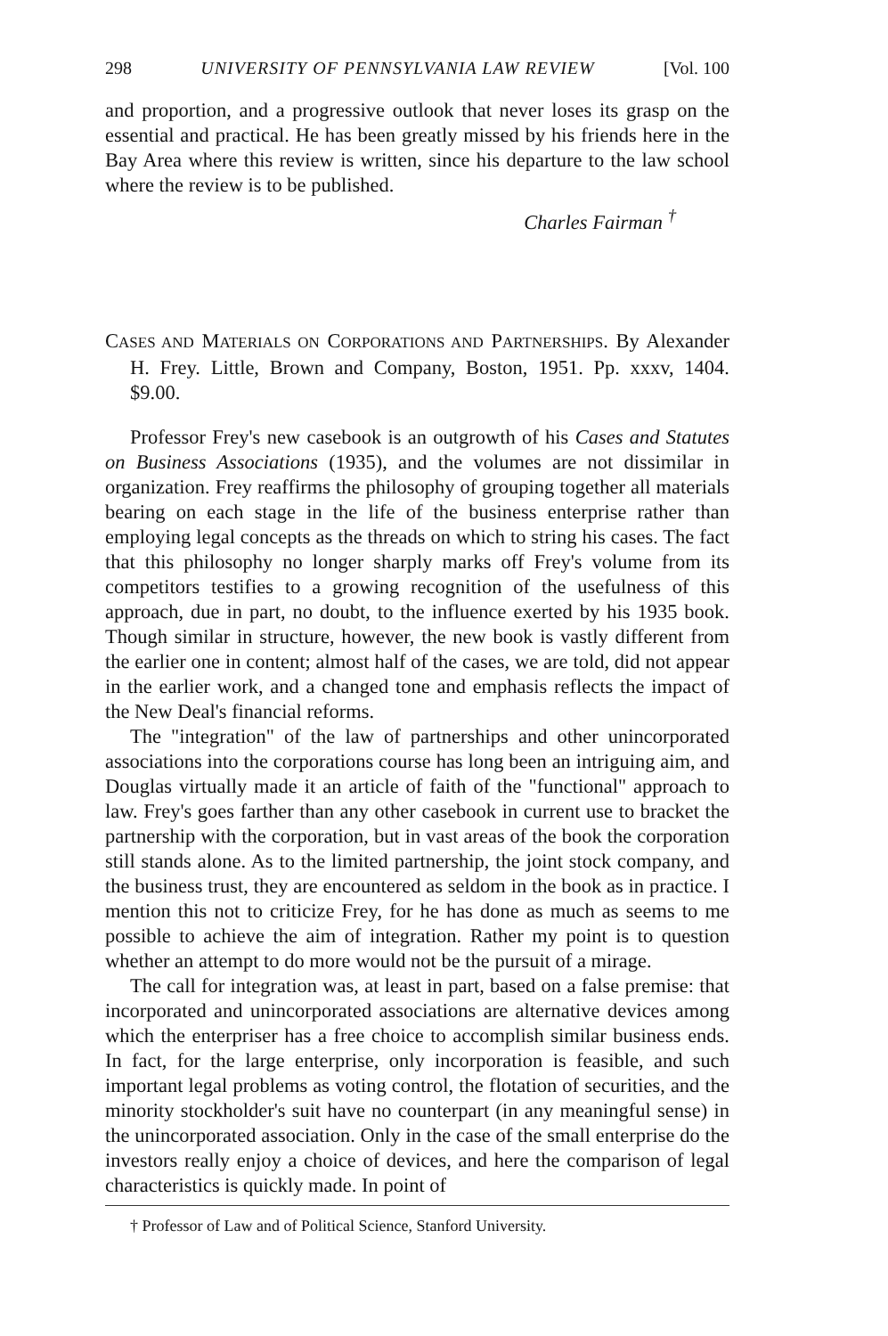298 UNIVERSITY OF PENNSYLVANIA LAW REVIEW [Vol. 100
and proportion, and a progressive outlook that never loses its grasp on the essential and practical. He has been greatly missed by his friends here in the Bay Area where this review is written, since his departure to the law school where the review is to be published.
Charles Fairman <sup>†</sup>
CASES AND MATERIALS ON CORPORATIONS AND PARTNERSHIPS. By Alexander H. Frey. Little, Brown and Company, Boston, 1951. Pp. xxxv, 1404. $9.00.
Professor Frey's new casebook is an outgrowth of his Cases and Statutes on Business Associations (1935), and the volumes are not dissimilar in organization. Frey reaffirms the philosophy of grouping together all materials bearing on each stage in the life of the business enterprise rather than employing legal concepts as the threads on which to string his cases. The fact that this philosophy no longer sharply marks off Frey's volume from its competitors testifies to a growing recognition of the usefulness of this approach, due in part, no doubt, to the influence exerted by his 1935 book. Though similar in structure, however, the new book is vastly different from the earlier one in content; almost half of the cases, we are told, did not appear in the earlier work, and a changed tone and emphasis reflects the impact of the New Deal's financial reforms.
The "integration" of the law of partnerships and other unincorporated associations into the corporations course has long been an intriguing aim, and Douglas virtually made it an article of faith of the "functional" approach to law. Frey's goes farther than any other casebook in current use to bracket the partnership with the corporation, but in vast areas of the book the corporation still stands alone. As to the limited partnership, the joint stock company, and the business trust, they are encountered as seldom in the book as in practice. I mention this not to criticize Frey, for he has done as much as seems to me possible to achieve the aim of integration. Rather my point is to question whether an attempt to do more would not be the pursuit of a mirage.
The call for integration was, at least in part, based on a false premise: that incorporated and unincorporated associations are alternative devices among which the enterpriser has a free choice to accomplish similar business ends. In fact, for the large enterprise, only incorporation is feasible, and such important legal problems as voting control, the flotation of securities, and the minority stockholder's suit have no counterpart (in any meaningful sense) in the unincorporated association. Only in the case of the small enterprise do the investors really enjoy a choice of devices, and here the comparison of legal characteristics is quickly made. In point of
† Professor of Law and of Political Science, Stanford University.